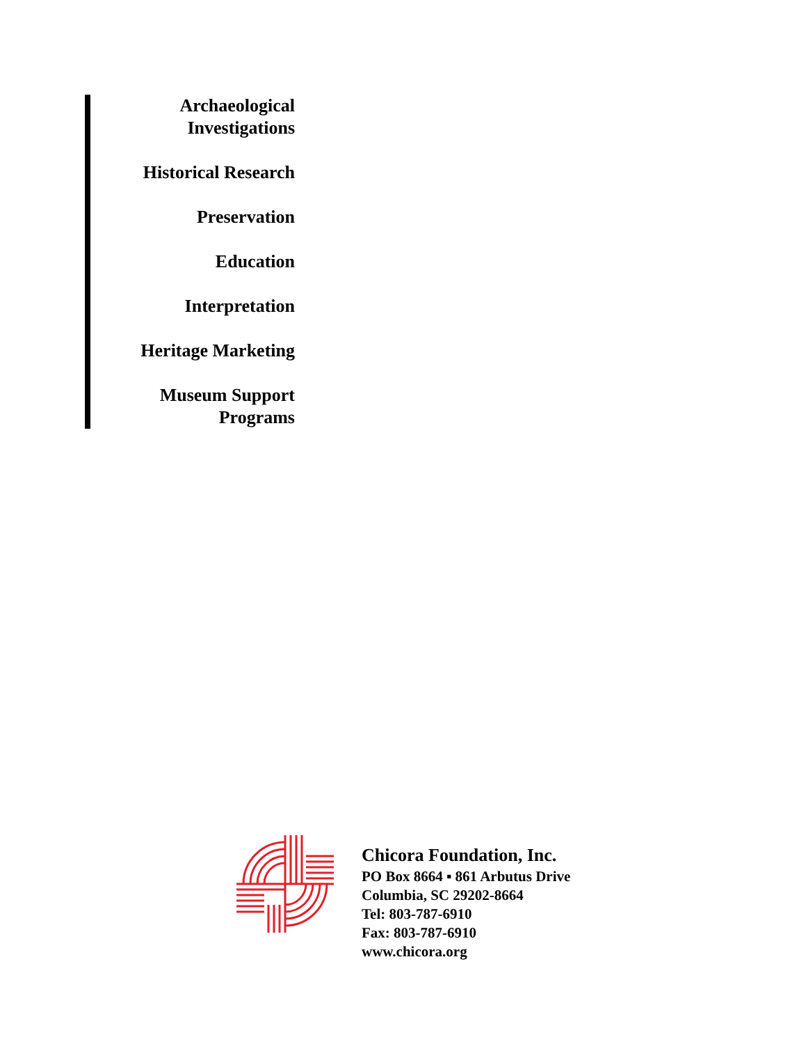Archaeological
Investigations
Historical Research
Preservation
Education
Interpretation
Heritage Marketing
Museum Support
Programs
Chicora Foundation, Inc.
PO Box 8664 ▪ 861 Arbutus Drive
Columbia, SC 29202-8664
Tel: 803-787-6910
Fax: 803-787-6910
www.chicora.org